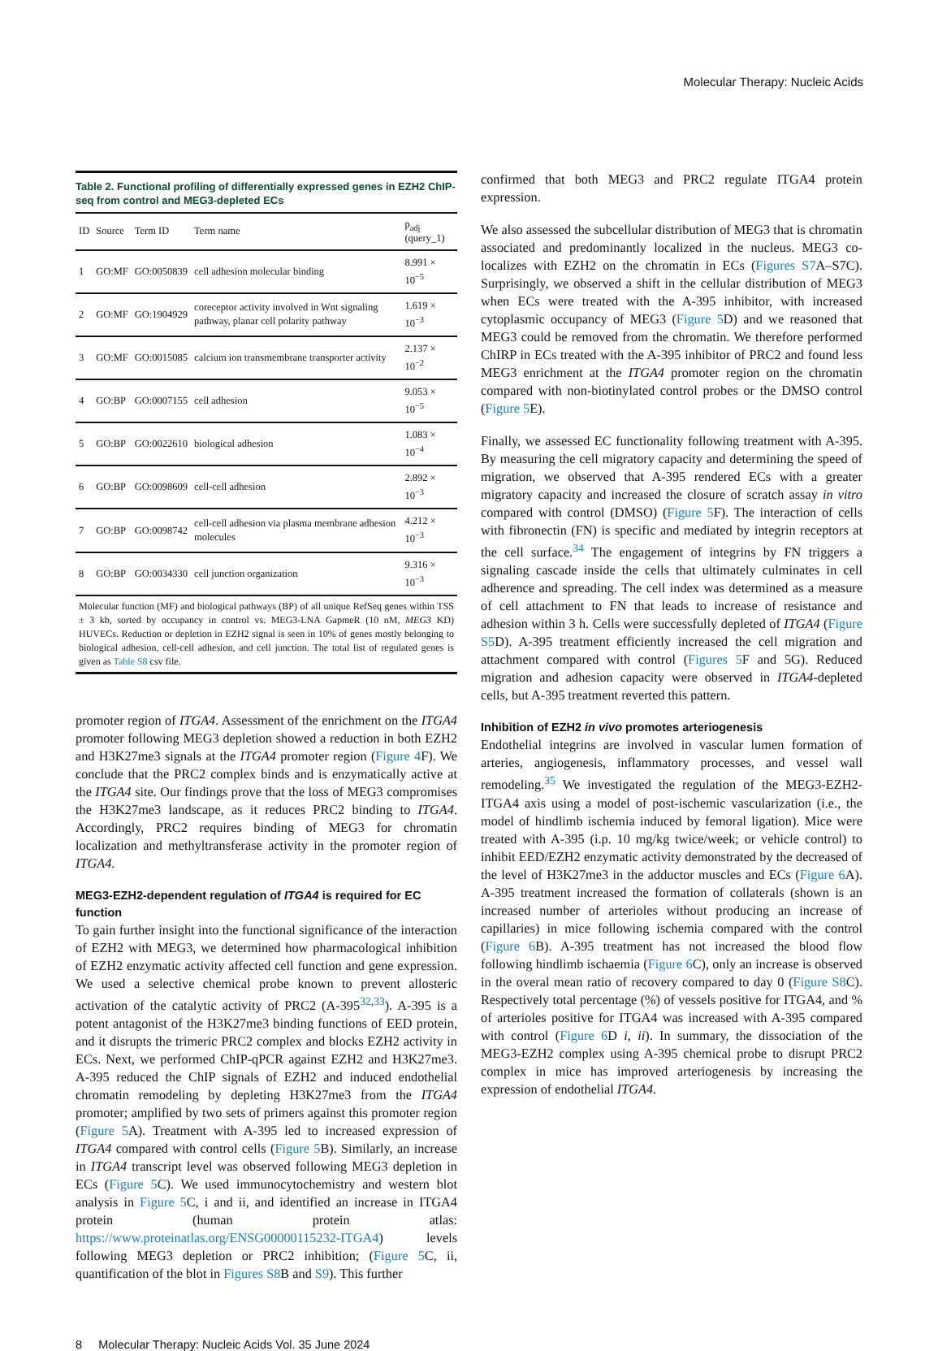Molecular Therapy: Nucleic Acids
Table 2. Functional profiling of differentially expressed genes in EZH2 ChIP-seq from control and MEG3-depleted ECs
| ID | Source | Term ID | Term name | p<sub>adj</sub> (query_1) |
| --- | --- | --- | --- | --- |
| 1 | GO:MF | GO:0050839 | cell adhesion molecular binding | 8.991 × 10<sup>−5</sup> |
| 2 | GO:MF | GO:1904929 | coreceptor activity involved in Wnt signaling pathway, planar cell polarity pathway | 1.619 × 10<sup>−3</sup> |
| 3 | GO:MF | GO:0015085 | calcium ion transmembrane transporter activity | 2.137 × 10<sup>−2</sup> |
| 4 | GO:BP | GO:0007155 | cell adhesion | 9.053 × 10<sup>−5</sup> |
| 5 | GO:BP | GO:0022610 | biological adhesion | 1.083 × 10<sup>−4</sup> |
| 6 | GO:BP | GO:0098609 | cell-cell adhesion | 2.892 × 10<sup>−3</sup> |
| 7 | GO:BP | GO:0098742 | cell-cell adhesion via plasma membrane adhesion molecules | 4.212 × 10<sup>−3</sup> |
| 8 | GO:BP | GO:0034330 | cell junction organization | 9.316 × 10<sup>−3</sup> |
Molecular function (MF) and biological pathways (BP) of all unique RefSeq genes within TSS ± 3 kb, sorted by occupancy in control vs. MEG3-LNA GapmeR (10 nM, MEG3 KD) HUVECs. Reduction or depletion in EZH2 signal is seen in 10% of genes mostly belonging to biological adhesion, cell-cell adhesion, and cell junction. The total list of regulated genes is given as Table S8 csv file.
promoter region of ITGA4. Assessment of the enrichment on the ITGA4 promoter following MEG3 depletion showed a reduction in both EZH2 and H3K27me3 signals at the ITGA4 promoter region (Figure 4 F). We conclude that the PRC2 complex binds and is enzymatically active at the ITGA4 site. Our findings prove that the loss of MEG3 compromises the H3K27me3 landscape, as it reduces PRC2 binding to ITGA4. Accordingly, PRC2 requires binding of MEG3 for chromatin localization and methyltransferase activity in the promoter region of ITGA4.
MEG3-EZH2-dependent regulation of ITGA4 is required for EC function
To gain further insight into the functional significance of the interaction of EZH2 with MEG3, we determined how pharmacological inhibition of EZH2 enzymatic activity affected cell function and gene expression. We used a selective chemical probe known to prevent allosteric activation of the catalytic activity of PRC2 (A-395<sup>32,33</sup>). A-395 is a potent antagonist of the H3K27me3 binding functions of EED protein, and it disrupts the trimeric PRC2 complex and blocks EZH2 activity in ECs. Next, we performed ChIP-qPCR against EZH2 and H3K27me3. A-395 reduced the ChIP signals of EZH2 and induced endothelial chromatin remodeling by depleting H3K27me3 from the ITGA4 promoter; amplified by two sets of primers against this promoter region (Figure 5 A). Treatment with A-395 led to increased expression of ITGA4 compared with control cells (Figure 5 B). Similarly, an increase in ITGA4 transcript level was observed following MEG3 depletion in ECs (Figure 5 C). We used immunocytochemistry and western blot analysis in Figure 5 C, i and ii, and identified an increase in ITGA4 protein (human protein atlas: https://www.proteinatlas.org/ENSG00000115232-ITGA4) levels following MEG3 depletion or PRC2 inhibition; (Figure 5 C, ii, quantification of the blot in Figures S8 B and S9). This further
confirmed that both MEG3 and PRC2 regulate ITGA4 protein expression.
We also assessed the subcellular distribution of MEG3 that is chromatin associated and predominantly localized in the nucleus. MEG3 co-localizes with EZH2 on the chromatin in ECs (Figures S7 A–S7C). Surprisingly, we observed a shift in the cellular distribution of MEG3 when ECs were treated with the A-395 inhibitor, with increased cytoplasmic occupancy of MEG3 (Figure 5 D) and we reasoned that MEG3 could be removed from the chromatin. We therefore performed ChIRP in ECs treated with the A-395 inhibitor of PRC2 and found less MEG3 enrichment at the ITGA4 promoter region on the chromatin compared with non-biotinylated control probes or the DMSO control (Figure 5 E).
Finally, we assessed EC functionality following treatment with A-395. By measuring the cell migratory capacity and determining the speed of migration, we observed that A-395 rendered ECs with a greater migratory capacity and increased the closure of scratch assay in vitro compared with control (DMSO) (Figure 5 F). The interaction of cells with fibronectin (FN) is specific and mediated by integrin receptors at the cell surface.<sup>34</sup> The engagement of integrins by FN triggers a signaling cascade inside the cells that ultimately culminates in cell adherence and spreading. The cell index was determined as a measure of cell attachment to FN that leads to increase of resistance and adhesion within 3 h. Cells were successfully depleted of ITGA4 (Figure S5 D). A-395 treatment efficiently increased the cell migration and attachment compared with control (Figures 5 F and 5G). Reduced migration and adhesion capacity were observed in ITGA4-depleted cells, but A-395 treatment reverted this pattern.
Inhibition of EZH2 in vivo promotes arteriogenesis
Endothelial integrins are involved in vascular lumen formation of arteries, angiogenesis, inflammatory processes, and vessel wall remodeling.<sup>35</sup> We investigated the regulation of the MEG3-EZH2-ITGA4 axis using a model of post-ischemic vascularization (i.e., the model of hindlimb ischemia induced by femoral ligation). Mice were treated with A-395 (i.p. 10 mg/kg twice/week; or vehicle control) to inhibit EED/EZH2 enzymatic activity demonstrated by the decreased of the level of H3K27me3 in the adductor muscles and ECs (Figure 6 A). A-395 treatment increased the formation of collaterals (shown is an increased number of arterioles without producing an increase of capillaries) in mice following ischemia compared with the control (Figure 6 B). A-395 treatment has not increased the blood flow following hindlimb ischaemia (Figure 6 C), only an increase is observed in the overal mean ratio of recovery compared to day 0 (Figure S8 C). Respectively total percentage (%) of vessels positive for ITGA4, and % of arterioles positive for ITGA4 was increased with A-395 compared with control (Figure 6 D i, ii). In summary, the dissociation of the MEG3-EZH2 complex using A-395 chemical probe to disrupt PRC2 complex in mice has improved arteriogenesis by increasing the expression of endothelial ITGA4.
8 Molecular Therapy: Nucleic Acids Vol. 35 June 2024